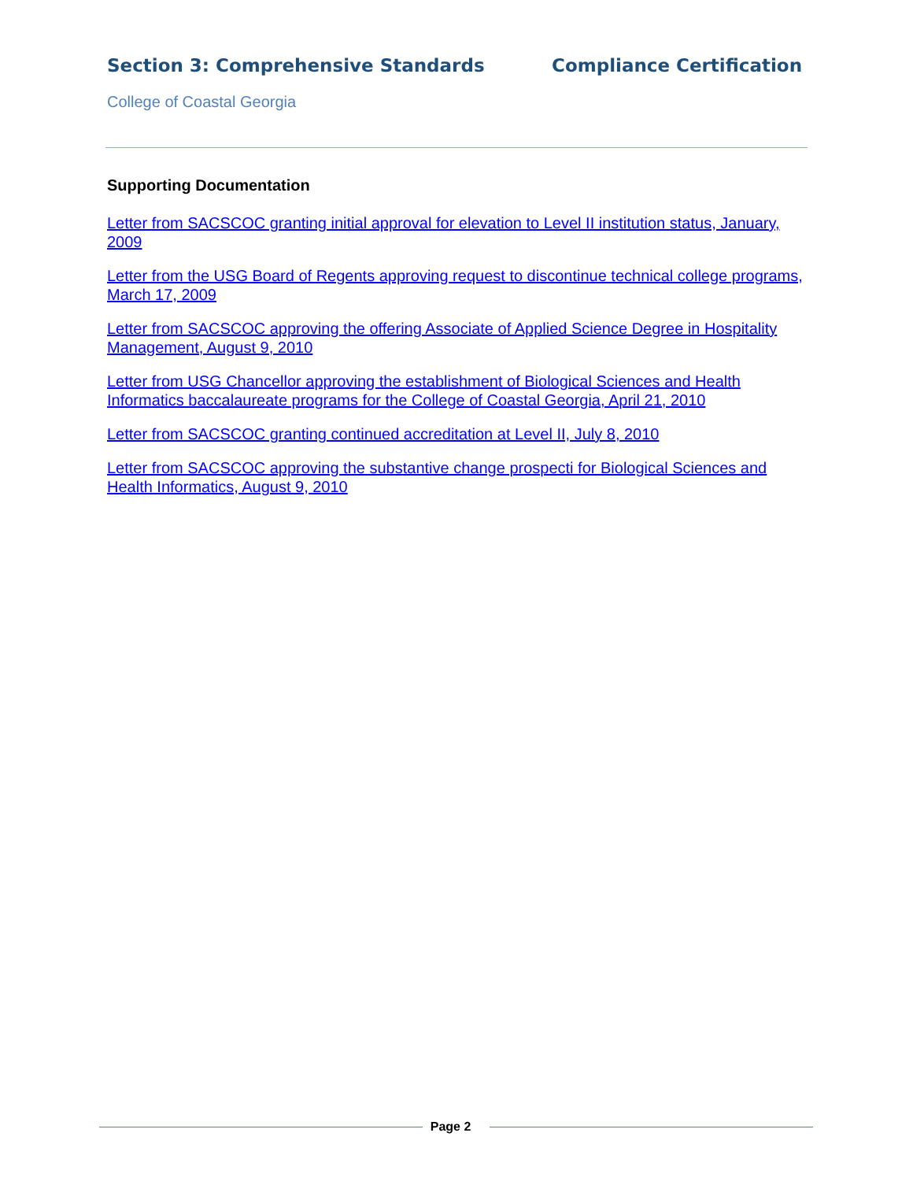Section 3: Comprehensive Standards Compliance Certification
College of Coastal Georgia
Supporting Documentation
Letter from SACSCOC granting initial approval for elevation to Level II institution status, January, 2009
Letter from the USG Board of Regents approving request to discontinue technical college programs, March 17, 2009
Letter from SACSCOC approving the offering Associate of Applied Science Degree in Hospitality Management, August 9, 2010
Letter from USG Chancellor approving the establishment of Biological Sciences and Health Informatics baccalaureate programs for the College of Coastal Georgia, April 21, 2010
Letter from SACSCOC granting continued accreditation at Level II, July 8, 2010
Letter from SACSCOC approving the substantive change prospecti for Biological Sciences and Health Informatics, August 9, 2010
Page 2